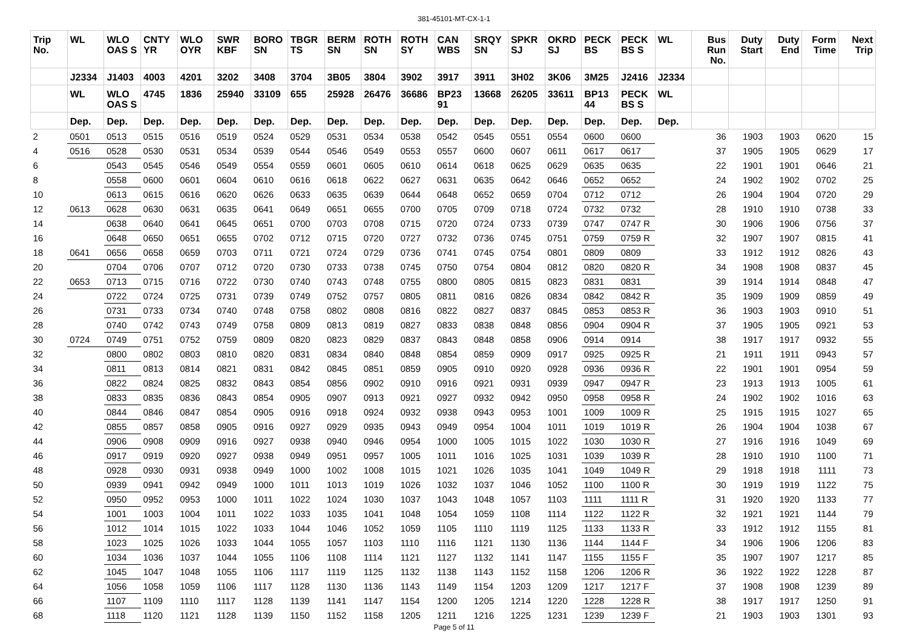381-45101-MT-CX-1-1
| Trip No. | WL | WLO OAS S | CNTY YR | WLO OYR | SWR KBF | BORO SN | TBGR TS | BERM SN | ROTH SN | ROTH SY | CAN WBS | SRQY SN | SPKR SJ | OKRD SJ | PECK BS | PECK BS S | WL | Bus Run No. | Duty Start | Duty End | Form Time | Next Trip |
| --- | --- | --- | --- | --- | --- | --- | --- | --- | --- | --- | --- | --- | --- | --- | --- | --- | --- | --- | --- | --- | --- | --- |
| | J2334 | J1403 | 4003 | 4201 | 3202 | 3408 | 3704 | 3B05 | 3804 | 3902 | 3917 | 3911 | 3H02 | 3K06 | 3M25 | J2416 | J2334 | | | | | |
| | WL | WLO OAS S | 4745 | 1836 | 25940 | 33109 | 655 | 25928 | 26476 | 36686 | BP23 91 | 13668 | 26205 | 33611 | BP13 44 | PECK BS S | WL | | | | | |
| | Dep. | Dep. | Dep. | Dep. | Dep. | Dep. | Dep. | Dep. | Dep. | Dep. | Dep. | Dep. | Dep. | Dep. | Dep. | Dep. | Dep. | | | | | |
| 2 | 0501 | 0513 | 0515 | 0516 | 0519 | 0524 | 0529 | 0531 | 0534 | 0538 | 0542 | 0545 | 0551 | 0554 | 0600 | 0600 | | 36 | 1903 | 1903 | 0620 | 15 |
| 4 | 0516 | 0528 | 0530 | 0531 | 0534 | 0539 | 0544 | 0546 | 0549 | 0553 | 0557 | 0600 | 0607 | 0611 | 0617 | 0617 | | 37 | 1905 | 1905 | 0629 | 17 |
| 6 | | 0543 | 0545 | 0546 | 0549 | 0554 | 0559 | 0601 | 0605 | 0610 | 0614 | 0618 | 0625 | 0629 | 0635 | 0635 | | 22 | 1901 | 1901 | 0646 | 21 |
| 8 | | 0558 | 0600 | 0601 | 0604 | 0610 | 0616 | 0618 | 0622 | 0627 | 0631 | 0635 | 0642 | 0646 | 0652 | 0652 | | 24 | 1902 | 1902 | 0702 | 25 |
| 10 | | 0613 | 0615 | 0616 | 0620 | 0626 | 0633 | 0635 | 0639 | 0644 | 0648 | 0652 | 0659 | 0704 | 0712 | 0712 | | 26 | 1904 | 1904 | 0720 | 29 |
| 12 | 0613 | 0628 | 0630 | 0631 | 0635 | 0641 | 0649 | 0651 | 0655 | 0700 | 0705 | 0709 | 0718 | 0724 | 0732 | 0732 | | 28 | 1910 | 1910 | 0738 | 33 |
| 14 | | 0638 | 0640 | 0641 | 0645 | 0651 | 0700 | 0703 | 0708 | 0715 | 0720 | 0724 | 0733 | 0739 | 0747 | 0747 R | | 30 | 1906 | 1906 | 0756 | 37 |
| 16 | | 0648 | 0650 | 0651 | 0655 | 0702 | 0712 | 0715 | 0720 | 0727 | 0732 | 0736 | 0745 | 0751 | 0759 | 0759 R | | 32 | 1907 | 1907 | 0815 | 41 |
| 18 | 0641 | 0656 | 0658 | 0659 | 0703 | 0711 | 0721 | 0724 | 0729 | 0736 | 0741 | 0745 | 0754 | 0801 | 0809 | 0809 | | 33 | 1912 | 1912 | 0826 | 43 |
| 20 | | 0704 | 0706 | 0707 | 0712 | 0720 | 0730 | 0733 | 0738 | 0745 | 0750 | 0754 | 0804 | 0812 | 0820 | 0820 R | | 34 | 1908 | 1908 | 0837 | 45 |
| 22 | 0653 | 0713 | 0715 | 0716 | 0722 | 0730 | 0740 | 0743 | 0748 | 0755 | 0800 | 0805 | 0815 | 0823 | 0831 | 0831 | | 39 | 1914 | 1914 | 0848 | 47 |
| 24 | | 0722 | 0724 | 0725 | 0731 | 0739 | 0749 | 0752 | 0757 | 0805 | 0811 | 0816 | 0826 | 0834 | 0842 | 0842 R | | 35 | 1909 | 1909 | 0859 | 49 |
| 26 | | 0731 | 0733 | 0734 | 0740 | 0748 | 0758 | 0802 | 0808 | 0816 | 0822 | 0827 | 0837 | 0845 | 0853 | 0853 R | | 36 | 1903 | 1903 | 0910 | 51 |
| 28 | | 0740 | 0742 | 0743 | 0749 | 0758 | 0809 | 0813 | 0819 | 0827 | 0833 | 0838 | 0848 | 0856 | 0904 | 0904 R | | 37 | 1905 | 1905 | 0921 | 53 |
| 30 | 0724 | 0749 | 0751 | 0752 | 0759 | 0809 | 0820 | 0823 | 0829 | 0837 | 0843 | 0848 | 0858 | 0906 | 0914 | 0914 | | 38 | 1917 | 1917 | 0932 | 55 |
| 32 | | 0800 | 0802 | 0803 | 0810 | 0820 | 0831 | 0834 | 0840 | 0848 | 0854 | 0859 | 0909 | 0917 | 0925 | 0925 R | | 21 | 1911 | 1911 | 0943 | 57 |
| 34 | | 0811 | 0813 | 0814 | 0821 | 0831 | 0842 | 0845 | 0851 | 0859 | 0905 | 0910 | 0920 | 0928 | 0936 | 0936 R | | 22 | 1901 | 1901 | 0954 | 59 |
| 36 | | 0822 | 0824 | 0825 | 0832 | 0843 | 0854 | 0856 | 0902 | 0910 | 0916 | 0921 | 0931 | 0939 | 0947 | 0947 R | | 23 | 1913 | 1913 | 1005 | 61 |
| 38 | | 0833 | 0835 | 0836 | 0843 | 0854 | 0905 | 0907 | 0913 | 0921 | 0927 | 0932 | 0942 | 0950 | 0958 | 0958 R | | 24 | 1902 | 1902 | 1016 | 63 |
| 40 | | 0844 | 0846 | 0847 | 0854 | 0905 | 0916 | 0918 | 0924 | 0932 | 0938 | 0943 | 0953 | 1001 | 1009 | 1009 R | | 25 | 1915 | 1915 | 1027 | 65 |
| 42 | | 0855 | 0857 | 0858 | 0905 | 0916 | 0927 | 0929 | 0935 | 0943 | 0949 | 0954 | 1004 | 1011 | 1019 | 1019 R | | 26 | 1904 | 1904 | 1038 | 67 |
| 44 | | 0906 | 0908 | 0909 | 0916 | 0927 | 0938 | 0940 | 0946 | 0954 | 1000 | 1005 | 1015 | 1022 | 1030 | 1030 R | | 27 | 1916 | 1916 | 1049 | 69 |
| 46 | | 0917 | 0919 | 0920 | 0927 | 0938 | 0949 | 0951 | 0957 | 1005 | 1011 | 1016 | 1025 | 1031 | 1039 | 1039 R | | 28 | 1910 | 1910 | 1100 | 71 |
| 48 | | 0928 | 0930 | 0931 | 0938 | 0949 | 1000 | 1002 | 1008 | 1015 | 1021 | 1026 | 1035 | 1041 | 1049 | 1049 R | | 29 | 1918 | 1918 | 1111 | 73 |
| 50 | | 0939 | 0941 | 0942 | 0949 | 1000 | 1011 | 1013 | 1019 | 1026 | 1032 | 1037 | 1046 | 1052 | 1100 | 1100 R | | 30 | 1919 | 1919 | 1122 | 75 |
| 52 | | 0950 | 0952 | 0953 | 1000 | 1011 | 1022 | 1024 | 1030 | 1037 | 1043 | 1048 | 1057 | 1103 | 1111 | 1111 R | | 31 | 1920 | 1920 | 1133 | 77 |
| 54 | | 1001 | 1003 | 1004 | 1011 | 1022 | 1033 | 1035 | 1041 | 1048 | 1054 | 1059 | 1108 | 1114 | 1122 | 1122 R | | 32 | 1921 | 1921 | 1144 | 79 |
| 56 | | 1012 | 1014 | 1015 | 1022 | 1033 | 1044 | 1046 | 1052 | 1059 | 1105 | 1110 | 1119 | 1125 | 1133 | 1133 R | | 33 | 1912 | 1912 | 1155 | 81 |
| 58 | | 1023 | 1025 | 1026 | 1033 | 1044 | 1055 | 1057 | 1103 | 1110 | 1116 | 1121 | 1130 | 1136 | 1144 | 1144 F | | 34 | 1906 | 1906 | 1206 | 83 |
| 60 | | 1034 | 1036 | 1037 | 1044 | 1055 | 1106 | 1108 | 1114 | 1121 | 1127 | 1132 | 1141 | 1147 | 1155 | 1155 F | | 35 | 1907 | 1907 | 1217 | 85 |
| 62 | | 1045 | 1047 | 1048 | 1055 | 1106 | 1117 | 1119 | 1125 | 1132 | 1138 | 1143 | 1152 | 1158 | 1206 | 1206 R | | 36 | 1922 | 1922 | 1228 | 87 |
| 64 | | 1056 | 1058 | 1059 | 1106 | 1117 | 1128 | 1130 | 1136 | 1143 | 1149 | 1154 | 1203 | 1209 | 1217 | 1217 F | | 37 | 1908 | 1908 | 1239 | 89 |
| 66 | | 1107 | 1109 | 1110 | 1117 | 1128 | 1139 | 1141 | 1147 | 1154 | 1200 | 1205 | 1214 | 1220 | 1228 | 1228 R | | 38 | 1917 | 1917 | 1250 | 91 |
| 68 | | 1118 | 1120 | 1121 | 1128 | 1139 | 1150 | 1152 | 1158 | 1205 | 1211 | 1216 | 1225 | 1231 | 1239 | 1239 F | | 21 | 1903 | 1903 | 1301 | 93 |
Page 5 of 11